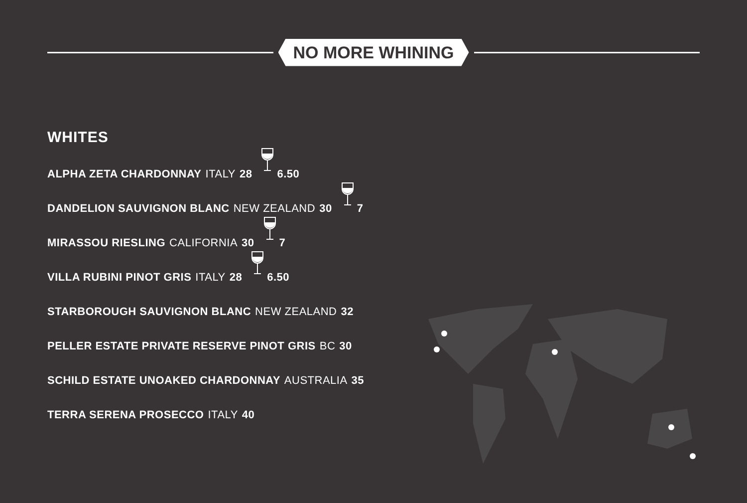NO MORE WHINING
WHITES
ALPHA ZETA CHARDONNAY ITALY 28 6.50
DANDELION SAUVIGNON BLANC NEW ZEALAND 30 7
MIRASSOU RIESLING CALIFORNIA 30 7
VILLA RUBINI PINOT GRIS ITALY 28 6.50
STARBOROUGH SAUVIGNON BLANC NEW ZEALAND 32
PELLER ESTATE PRIVATE RESERVE PINOT GRIS BC 30
SCHILD ESTATE UNOAKED CHARDONNAY AUSTRALIA 35
TERRA SERENA PROSECCO ITALY 40